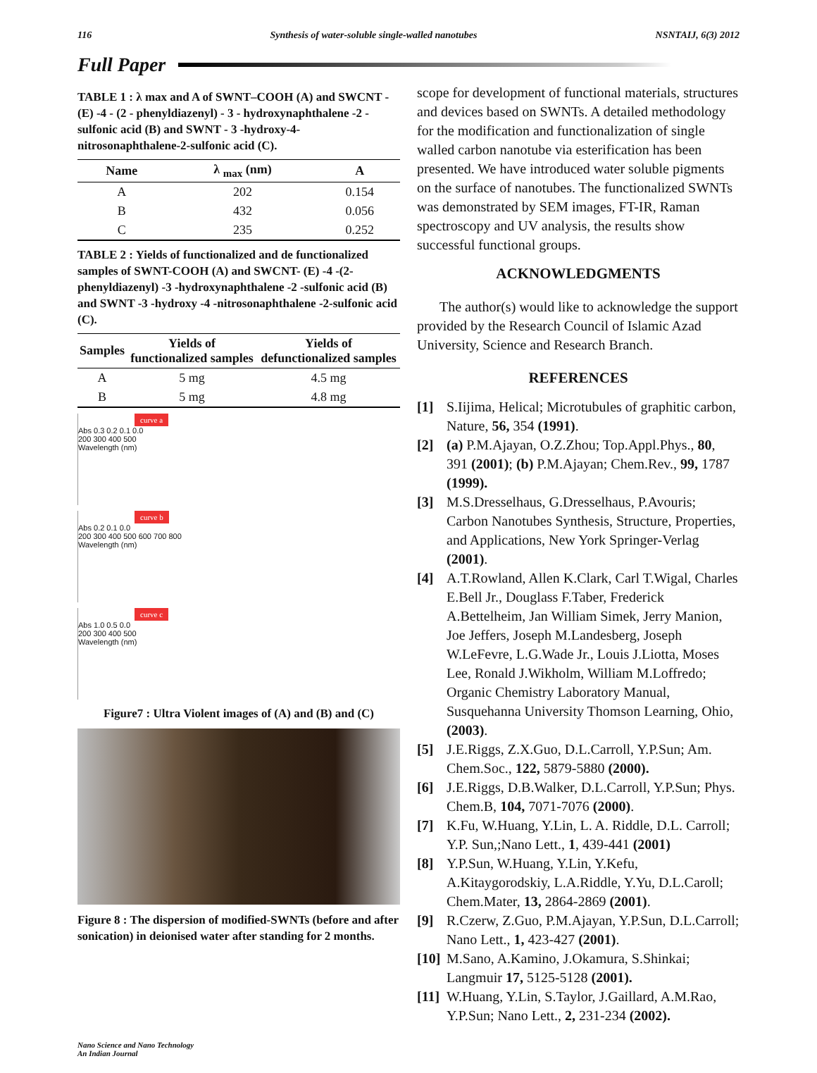116 Synthesis of water-soluble single-walled nanotubes NSNTAIJ, 6(3) 2012
Full Paper
TABLE 1 : λ max and A of SWNT–COOH (A) and SWCNT - (E) -4 - (2 - phenyldiazenyl) - 3 - hydroxynaphthalene -2 - sulfonic acid (B) and SWNT - 3 -hydroxy-4- nitrosonaphthalene-2-sulfonic acid (C).
| Name | λ <sub>max</sub> (nm) | A |
| --- | --- | --- |
| A | 202 | 0.154 |
| B | 432 | 0.056 |
| C | 235 | 0.252 |
TABLE 2 : Yields of functionalized and de functionalized samples of SWNT-COOH (A) and SWCNT- (E) -4 -(2-phenyldiazenyl) -3 -hydroxynaphthalene -2 -sulfonic acid (B) and SWNT -3 -hydroxy -4 -nitrosonaphthalene -2-sulfonic acid (C).
| Samples | Yields of functionalized samples | Yields of defunctionalized samples |
| --- | --- | --- |
| A | 5 mg | 4.5 mg |
| B | 5 mg | 4.8 mg |
curve a
Abs 0.3 0.2 0.1 0.0
200 300 400 500
Wavelength (nm)
curve b
Abs 0.2 0.1 0.0
200 300 400 500 600 700 800
Wavelength (nm)
curve c
Abs 1.0 0.5 0.0
200 300 400 500
Wavelength (nm)
Figure7 : Ultra Violent images of (A) and (B) and (C)
Figure 8 : The dispersion of modified-SWNTs (before and after sonication) in deionised water after standing for 2 months.
scope for development of functional materials, structures and devices based on SWNTs. A detailed methodology for the modification and functionalization of single walled carbon nanotube via esterification has been presented. We have introduced water soluble pigments on the surface of nanotubes. The functionalized SWNTs was demonstrated by SEM images, FT-IR, Raman spectroscopy and UV analysis, the results show successful functional groups.
ACKNOWLEDGMENTS
The author(s) would like to acknowledge the support provided by the Research Council of Islamic Azad University, Science and Research Branch.
REFERENCES
[1] S.Iijima, Helical; Microtubules of graphitic carbon, Nature, 56, 354 (1991).
[2] (a) P.M.Ajayan, O.Z.Zhou; Top.Appl.Phys., 80, 391 (2001); (b) P.M.Ajayan; Chem.Rev., 99, 1787 (1999).
[3] M.S.Dresselhaus, G.Dresselhaus, P.Avouris; Carbon Nanotubes Synthesis, Structure, Properties, and Applications, New York Springer-Verlag (2001).
[4] A.T.Rowland, Allen K.Clark, Carl T.Wigal, Charles E.Bell Jr., Douglass F.Taber, Frederick A.Bettelheim, Jan William Simek, Jerry Manion, Joe Jeffers, Joseph M.Landesberg, Joseph W.LeFevre, L.G.Wade Jr., Louis J.Liotta, Moses Lee, Ronald J.Wikholm, William M.Loffredo; Organic Chemistry Laboratory Manual, Susquehanna University Thomson Learning, Ohio, (2003).
[5] J.E.Riggs, Z.X.Guo, D.L.Carroll, Y.P.Sun; Am. Chem.Soc., 122, 5879-5880 (2000).
[6] J.E.Riggs, D.B.Walker, D.L.Carroll, Y.P.Sun; Phys. Chem.B, 104, 7071-7076 (2000).
[7] K.Fu, W.Huang, Y.Lin, L. A. Riddle, D.L. Carroll; Y.P. Sun,;Nano Lett., 1, 439-441 (2001)
[8] Y.P.Sun, W.Huang, Y.Lin, Y.Kefu, A.Kitaygorodskiy, L.A.Riddle, Y.Yu, D.L.Caroll; Chem.Mater, 13, 2864-2869 (2001).
[9] R.Czerw, Z.Guo, P.M.Ajayan, Y.P.Sun, D.L.Carroll; Nano Lett., 1, 423-427 (2001).
[10] M.Sano, A.Kamino, J.Okamura, S.Shinkai; Langmuir 17, 5125-5128 (2001).
[11] W.Huang, Y.Lin, S.Taylor, J.Gaillard, A.M.Rao, Y.P.Sun; Nano Lett., 2, 231-234 (2002).
Nano Science and Nano Technology
An Indian Journal